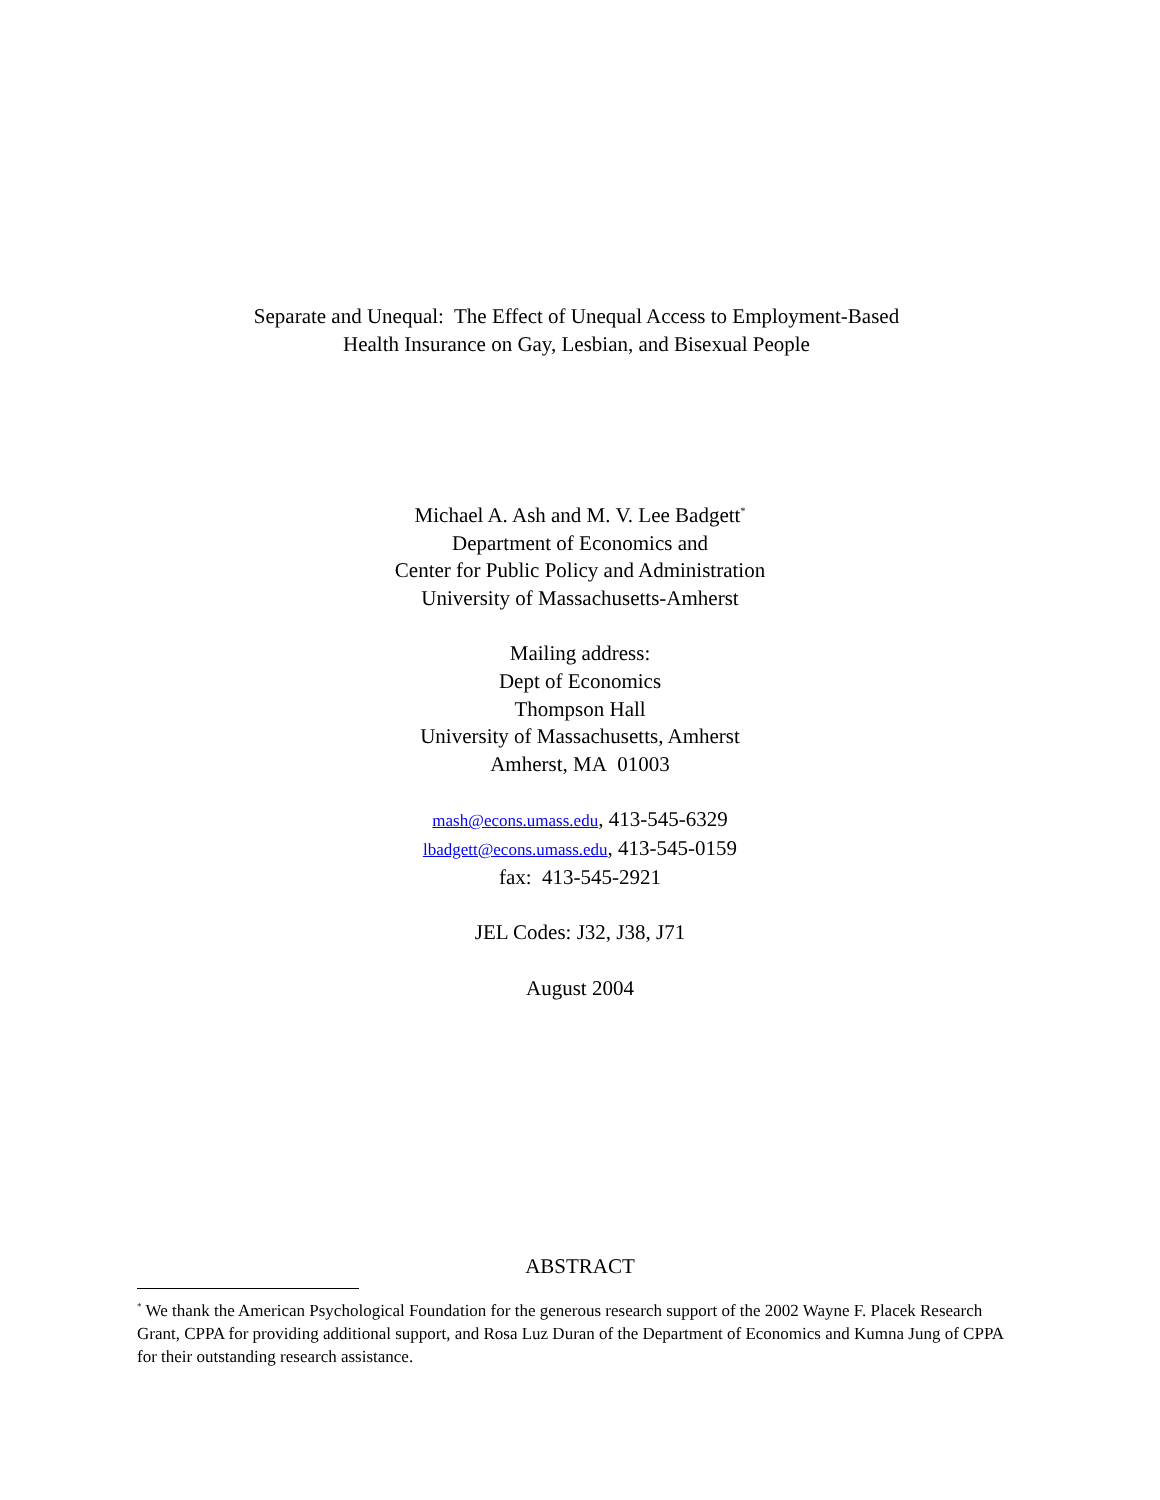Separate and Unequal: The Effect of Unequal Access to Employment-Based
Health Insurance on Gay, Lesbian, and Bisexual People
Michael A. Ash and M. V. Lee Badgett<sup>*</sup>
Department of Economics and
Center for Public Policy and Administration
University of Massachusetts-Amherst
Mailing address:
Dept of Economics
Thompson Hall
University of Massachusetts, Amherst
Amherst, MA 01003
mash@econs.umass.edu, 413-545-6329
lbadgett@econs.umass.edu, 413-545-0159
fax: 413-545-2921
JEL Codes: J32, J38, J71
August 2004
ABSTRACT
<sup>*</sup> We thank the American Psychological Foundation for the generous research support of the 2002 Wayne F. Placek Research Grant, CPPA for providing additional support, and Rosa Luz Duran of the Department of Economics and Kumna Jung of CPPA for their outstanding research assistance.